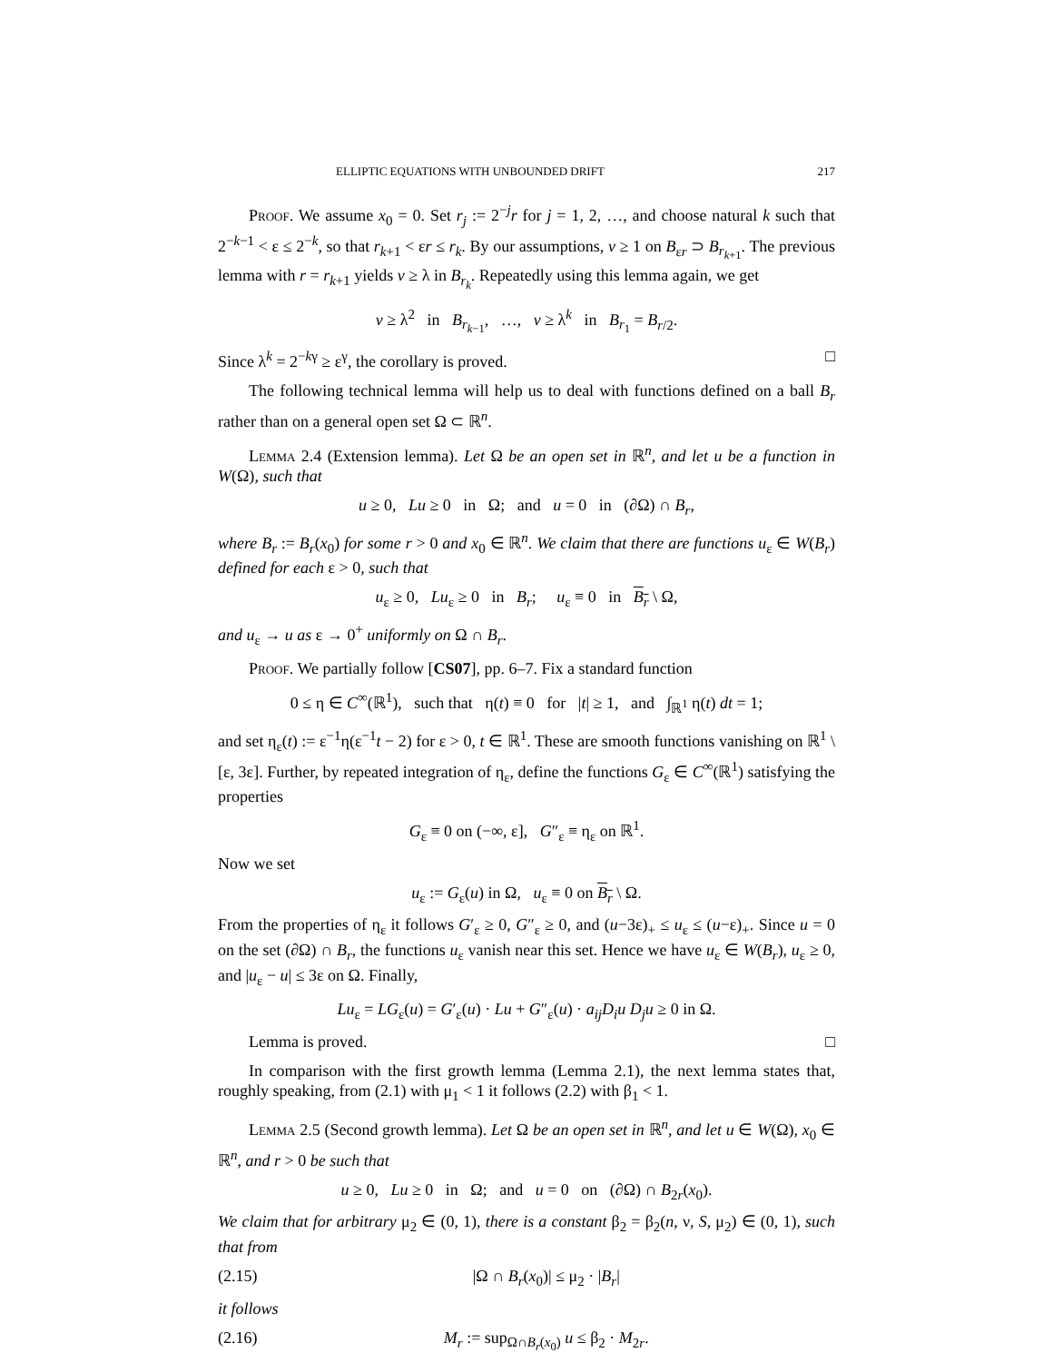ELLIPTIC EQUATIONS WITH UNBOUNDED DRIFT 217
Proof. We assume x<sub>0</sub> = 0. Set r<sub>j</sub> := 2<sup>−j</sup>r for j = 1, 2, …, and choose natural k such that 2<sup>−k−1</sup> < ε ≤ 2<sup>−k</sup>, so that r<sub>k+1</sub> < εr ≤ r<sub>k</sub>. By our assumptions, v ≥ 1 on B<sub>εr</sub> ⊃ B<sub>r<sub>k+1</sub></sub>. The previous lemma with r = r<sub>k+1</sub> yields v ≥ λ in B<sub>r<sub>k</sub></sub>. Repeatedly using this lemma again, we get
v ≥ λ<sup>2</sup> in B<sub>r<sub>k−1</sub></sub>, …, v ≥ λ<sup>k</sup> in B<sub>r<sub>1</sub></sub> = B<sub>r/2</sub>.
Since λ<sup>k</sup> = 2<sup>−kγ</sup> ≥ ε<sup>γ</sup>, the corollary is proved. □
The following technical lemma will help us to deal with functions defined on a ball B<sub>r</sub> rather than on a general open set Ω ⊂ ℝ<sup>n</sup>.
Lemma 2.4 (Extension lemma). Let Ω be an open set in ℝ<sup>n</sup>, and let u be a function in W(Ω), such that
u ≥ 0, Lu ≥ 0 in Ω; and u = 0 in (∂Ω) ∩ B<sub>r</sub>,
where B<sub>r</sub> := B<sub>r</sub>(x<sub>0</sub>) for some r > 0 and x<sub>0</sub> ∈ ℝ<sup>n</sup>. We claim that there are functions u<sub>ε</sub> ∈ W(B<sub>r</sub>) defined for each ε > 0, such that
u<sub>ε</sub> ≥ 0, Lu<sub>ε</sub> ≥ 0 in B<sub>r</sub>; u<sub>ε</sub> ≡ 0 in B<sub>r</sub> \ Ω,
and u<sub>ε</sub> → u as ε → 0<sup>+</sup> uniformly on Ω ∩ B<sub>r</sub>.
Proof. We partially follow [CS07], pp. 6–7. Fix a standard function
0 ≤ η ∈ C<sup>∞</sup>(ℝ<sup>1</sup>), such that η(t) ≡ 0 for |t| ≥ 1, and ∫<sub>ℝ<sup>1</sup></sub> η(t) dt = 1;
and set η<sub>ε</sub>(t) := ε<sup>−1</sup>η(ε<sup>−1</sup>t − 2) for ε > 0, t ∈ ℝ<sup>1</sup>. These are smooth functions vanishing on ℝ<sup>1</sup> \ [ε, 3ε]. Further, by repeated integration of η<sub>ε</sub>, define the functions G<sub>ε</sub> ∈ C<sup>∞</sup>(ℝ<sup>1</sup>) satisfying the properties
G<sub>ε</sub> ≡ 0 on (−∞, ε], G″<sub>ε</sub> ≡ η<sub>ε</sub> on ℝ<sup>1</sup>.
Now we set
u<sub>ε</sub> := G<sub>ε</sub>(u) in Ω, u<sub>ε</sub> ≡ 0 on B<sub>r</sub> \ Ω.
From the properties of η<sub>ε</sub> it follows G′<sub>ε</sub> ≥ 0, G″<sub>ε</sub> ≥ 0, and (u−3ε)<sub>+</sub> ≤ u<sub>ε</sub> ≤ (u−ε)<sub>+</sub>. Since u = 0 on the set (∂Ω) ∩ B<sub>r</sub>, the functions u<sub>ε</sub> vanish near this set. Hence we have u<sub>ε</sub> ∈ W(B<sub>r</sub>), u<sub>ε</sub> ≥ 0, and |u<sub>ε</sub> − u| ≤ 3ε on Ω. Finally,
Lu<sub>ε</sub> = LG<sub>ε</sub>(u) = G′<sub>ε</sub>(u) · Lu + G″<sub>ε</sub>(u) · a<sub>ij</sub>D<sub>i</sub>u D<sub>j</sub>u ≥ 0 in Ω.
Lemma is proved. □
In comparison with the first growth lemma (Lemma 2.1), the next lemma states that, roughly speaking, from (2.1) with μ<sub>1</sub> < 1 it follows (2.2) with β<sub>1</sub> < 1.
Lemma 2.5 (Second growth lemma). Let Ω be an open set in ℝ<sup>n</sup>, and let u ∈ W(Ω), x<sub>0</sub> ∈ ℝ<sup>n</sup>, and r > 0 be such that
u ≥ 0, Lu ≥ 0 in Ω; and u = 0 on (∂Ω) ∩ B<sub>2r</sub>(x<sub>0</sub>).
We claim that for arbitrary μ<sub>2</sub> ∈ (0, 1), there is a constant β<sub>2</sub> = β<sub>2</sub>(n, ν, S, μ<sub>2</sub>) ∈ (0, 1), such that from
(2.15) |Ω ∩ B<sub>r</sub>(x<sub>0</sub>)| ≤ μ<sub>2</sub> · |B<sub>r</sub>|
it follows
(2.16) M<sub>r</sub> := sup<sub>Ω∩B<sub>r</sub>(x<sub>0</sub>)</sub> u ≤ β<sub>2</sub> · M<sub>2r</sub>.